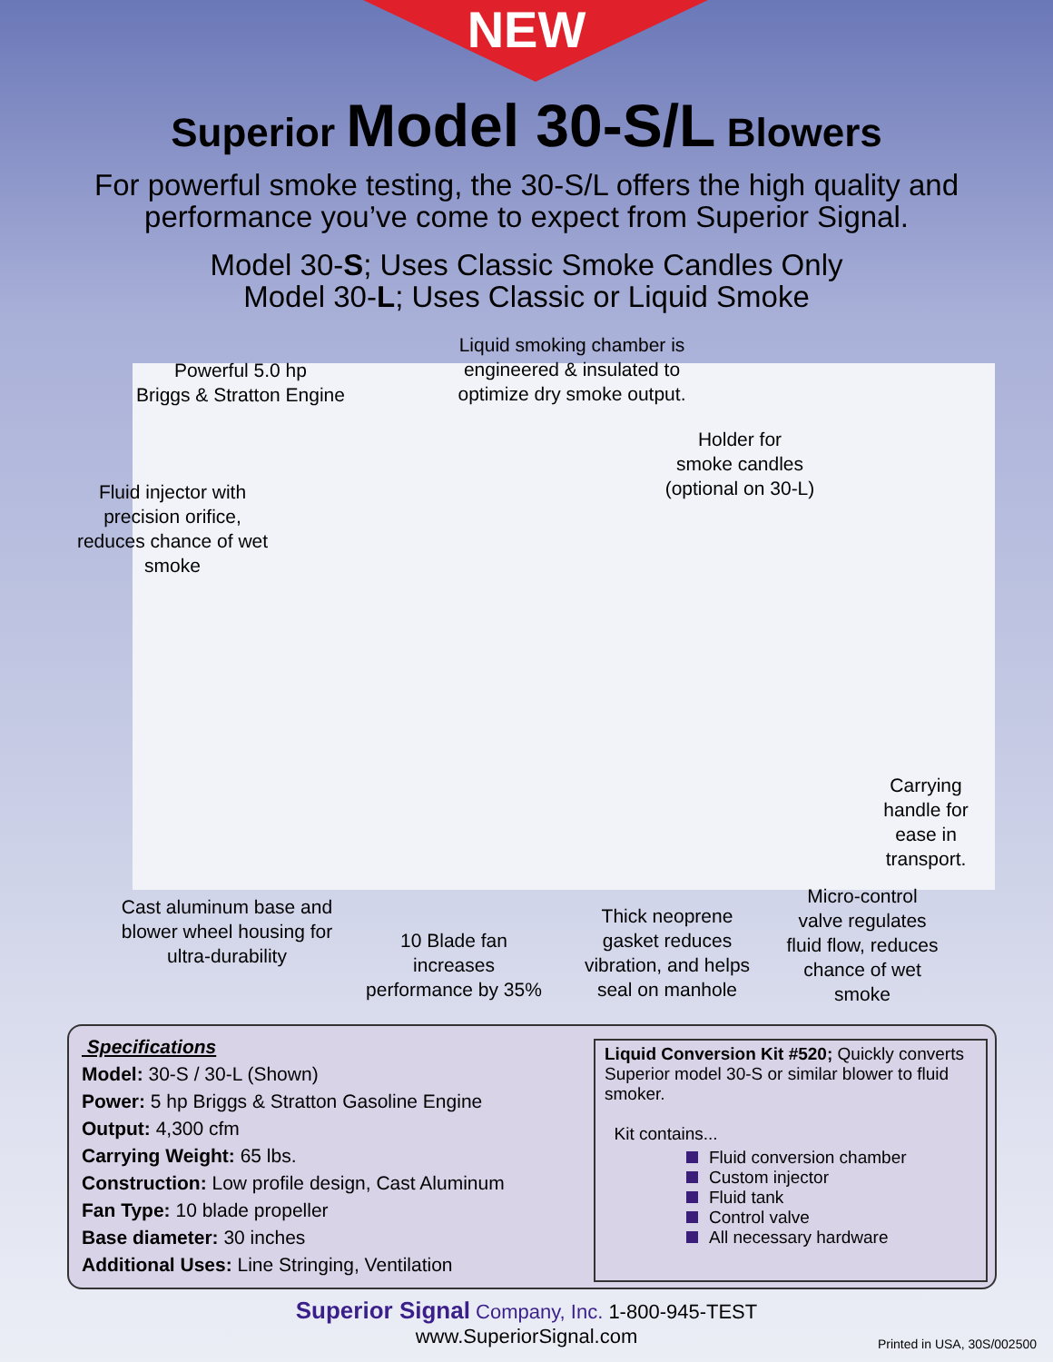NEW
Superior Model 30-S/L Blowers
For powerful smoke testing, the 30-S/L offers the high quality and
performance you’ve come to expect from Superior Signal.
Model 30-S; Uses Classic Smoke Candles Only
Model 30-L; Uses Classic or Liquid Smoke
Powerful 5.0 hp
Briggs & Stratton Engine
Liquid smoking chamber is
engineered & insulated to
optimize dry smoke output.
Holder for
smoke candles
(optional on 30-L)
Fluid injector with
precision orifice,
reduces chance of wet
smoke
Carrying
handle for
ease in
transport.
Cast aluminum base and
blower wheel housing for
ultra-durability
10 Blade fan
increases
performance by 35%
Thick neoprene
gasket reduces
vibration, and helps
seal on manhole
Micro-control
valve regulates
fluid flow, reduces
chance of wet
smoke
Specifications
Model: 30-S / 30-L (Shown)
Power: 5 hp Briggs & Stratton Gasoline Engine
Output: 4,300 cfm
Carrying Weight: 65 lbs.
Construction: Low profile design, Cast Aluminum
Fan Type: 10 blade propeller
Base diameter: 30 inches
Additional Uses: Line Stringing, Ventilation
Liquid Conversion Kit #520; Quickly converts Superior model 30-S or similar blower to fluid smoker.
Kit contains...
Fluid conversion chamber
Custom injector
Fluid tank
Control valve
All necessary hardware
Superior Signal Company, Inc. 1-800-945-TEST
www.SuperiorSignal.com
Printed in USA, 30S/002500